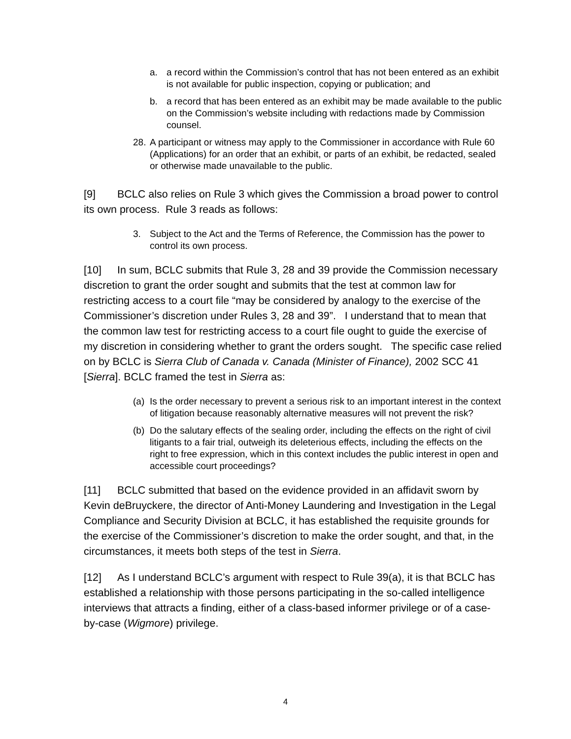a. a record within the Commission’s control that has not been entered as an exhibit is not available for public inspection, copying or publication; and
b. a record that has been entered as an exhibit may be made available to the public on the Commission’s website including with redactions made by Commission counsel.
28. A participant or witness may apply to the Commissioner in accordance with Rule 60 (Applications) for an order that an exhibit, or parts of an exhibit, be redacted, sealed or otherwise made unavailable to the public.
[9] BCLC also relies on Rule 3 which gives the Commission a broad power to control its own process. Rule 3 reads as follows:
3. Subject to the Act and the Terms of Reference, the Commission has the power to control its own process.
[10] In sum, BCLC submits that Rule 3, 28 and 39 provide the Commission necessary discretion to grant the order sought and submits that the test at common law for restricting access to a court file “may be considered by analogy to the exercise of the Commissioner’s discretion under Rules 3, 28 and 39”. I understand that to mean that the common law test for restricting access to a court file ought to guide the exercise of my discretion in considering whether to grant the orders sought. The specific case relied on by BCLC is Sierra Club of Canada v. Canada (Minister of Finance), 2002 SCC 41 [Sierra]. BCLC framed the test in Sierra as:
(a) Is the order necessary to prevent a serious risk to an important interest in the context of litigation because reasonably alternative measures will not prevent the risk?
(b) Do the salutary effects of the sealing order, including the effects on the right of civil litigants to a fair trial, outweigh its deleterious effects, including the effects on the right to free expression, which in this context includes the public interest in open and accessible court proceedings?
[11] BCLC submitted that based on the evidence provided in an affidavit sworn by Kevin deBruyckere, the director of Anti-Money Laundering and Investigation in the Legal Compliance and Security Division at BCLC, it has established the requisite grounds for the exercise of the Commissioner’s discretion to make the order sought, and that, in the circumstances, it meets both steps of the test in Sierra.
[12] As I understand BCLC’s argument with respect to Rule 39(a), it is that BCLC has established a relationship with those persons participating in the so-called intelligence interviews that attracts a finding, either of a class-based informer privilege or of a case-by-case (Wigmore) privilege.
4